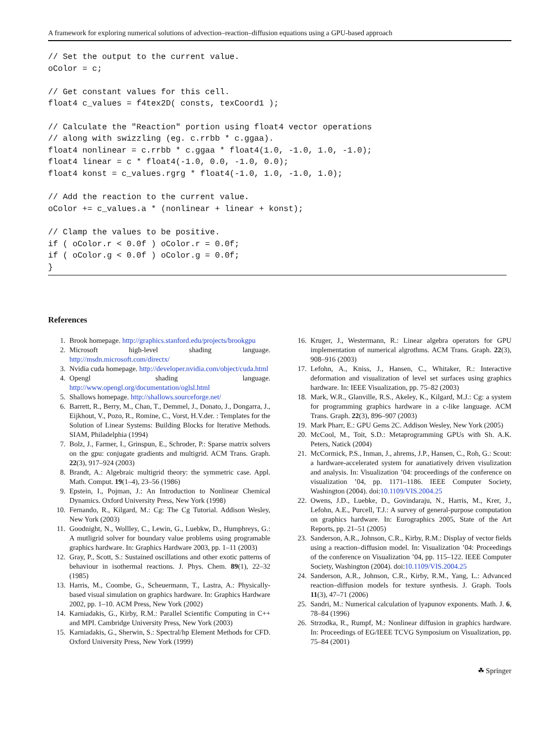A framework for exploring numerical solutions of advection–reaction–diffusion equations using a GPU-based approach
// Set the output to the current value.
oColor = c;

// Get constant values for this cell.
float4 c_values = f4tex2D( consts, texCoord1 );

// Calculate the "Reaction" portion using float4 vector operations
// along with swizzling (eg. c.rrbb * c.ggaa).
float4 nonlinear = c.rrbb * c.ggaa * float4(1.0, -1.0, 1.0, -1.0);
float4 linear = c * float4(-1.0, 0.0, -1.0, 0.0);
float4 konst = c_values.rgrg * float4(-1.0, 1.0, -1.0, 1.0);

// Add the reaction to the current value.
oColor += c_values.a * (nonlinear + linear + konst);

// Clamp the values to be positive.
if ( oColor.r < 0.0f ) oColor.r = 0.0f;
if ( oColor.g < 0.0f ) oColor.g = 0.0f;
}
References
1. Brook homepage. http://graphics.stanford.edu/projects/brookgpu
2. Microsoft high-level shading language. http://msdn.microsoft.com/directx/
3. Nvidia cuda homepage. http://developer.nvidia.com/object/cuda.html
4. Opengl shading language. http://www.opengl.org/documentation/oglsl.html
5. Shallows homepage. http://shallows.sourceforge.net/
6. Barrett, R., Berry, M., Chan, T., Demmel, J., Donato, J., Dongarra, J., Eijkhout, V., Pozo, R., Romine, C., Vorst, H.V.der. : Templates for the Solution of Linear Systems: Building Blocks for Iterative Methods. SIAM, Philadelphia (1994)
7. Bolz, J., Farmer, I., Grinspun, E., Schroder, P.: Sparse matrix solvers on the gpu: conjugate gradients and multigrid. ACM Trans. Graph. 22(3), 917–924 (2003)
8. Brandt, A.: Algebraic multigrid theory: the symmetric case. Appl. Math. Comput. 19(1–4), 23–56 (1986)
9. Epstein, I., Pojman, J.: An Introduction to Nonlinear Chemical Dynamics. Oxford University Press, New York (1998)
10. Fernando, R., Kilgard, M.: Cg: The Cg Tutorial. Addison Wesley, New York (2003)
11. Goodnight, N., Wollley, C., Lewin, G., Luebkw, D., Humphreys, G.: A mutligrid solver for boundary value problems using programable graphics hardware. In: Graphics Hardware 2003, pp. 1–11 (2003)
12. Gray, P., Scott, S.: Sustained oscillations and other exotic patterns of behaviour in isothermal reactions. J. Phys. Chem. 89(1), 22–32 (1985)
13. Harris, M., Coombe, G., Scheuermann, T., Lastra, A.: Physically-based visual simulation on graphics hardware. In: Graphics Hardware 2002, pp. 1–10. ACM Press, New York (2002)
14. Karniadakis, G., Kirby, R.M.: Parallel Scientific Computing in C++ and MPI. Cambridge University Press, New York (2003)
15. Karniadakis, G., Sherwin, S.: Spectral/hp Element Methods for CFD. Oxford University Press, New York (1999)
16. Kruger, J., Westermann, R.: Linear algebra operators for GPU implementation of numerical algrothms. ACM Trans. Graph. 22(3), 908–916 (2003)
17. Lefohn, A., Kniss, J., Hansen, C., Whitaker, R.: Interactive deformation and visualization of level set surfaces using graphics hardware. In: IEEE Visualization, pp. 75–82 (2003)
18. Mark, W.R., Glanville, R.S., Akeley, K., Kilgard, M.J.: Cg: a system for programming graphics hardware in a c-like language. ACM Trans. Graph. 22(3), 896–907 (2003)
19. Mark Pharr, E.: GPU Gems 2C. Addison Wesley, New York (2005)
20. McCool, M., Toit, S.D.: Metaprogramming GPUs with Sh. A.K. Peters, Natick (2004)
21. McCormick, P.S., Inman, J., ahrems, J.P., Hansen, C., Roh, G.: Scout: a hardware-accelerated system for aunatiatively driven visulization and analysis. In: Visualization ’04: proceedings of the conference on visualization ’04, pp. 1171–1186. IEEE Computer Society, Washington (2004). doi:10.1109/VIS.2004.25
22. Owens, J.D., Luebke, D., Govindaraju, N., Harris, M., Krer, J., Lefohn, A.E., Purcell, T.J.: A survey of general-purpose computation on graphics hardware. In: Eurographics 2005, State of the Art Reports, pp. 21–51 (2005)
23. Sanderson, A.R., Johnson, C.R., Kirby, R.M.: Display of vector fields using a reaction–diffusion model. In: Visualization ’04: Proceedings of the conference on Visualization ’04, pp. 115–122. IEEE Computer Society, Washington (2004). doi:10.1109/VIS.2004.25
24. Sanderson, A.R., Johnson, C.R., Kirby, R.M., Yang, L.: Advanced reaction–diffusion models for texture synthesis. J. Graph. Tools 11(3), 47–71 (2006)
25. Sandri, M.: Numerical calculation of lyapunov exponents. Math. J. 6, 78–84 (1996)
26. Strzodka, R., Rumpf, M.: Nonlinear diffusion in graphics hardware. In: Proceedings of EG/IEEE TCVG Symposium on Visualization, pp. 75–84 (2001)
☘ Springer